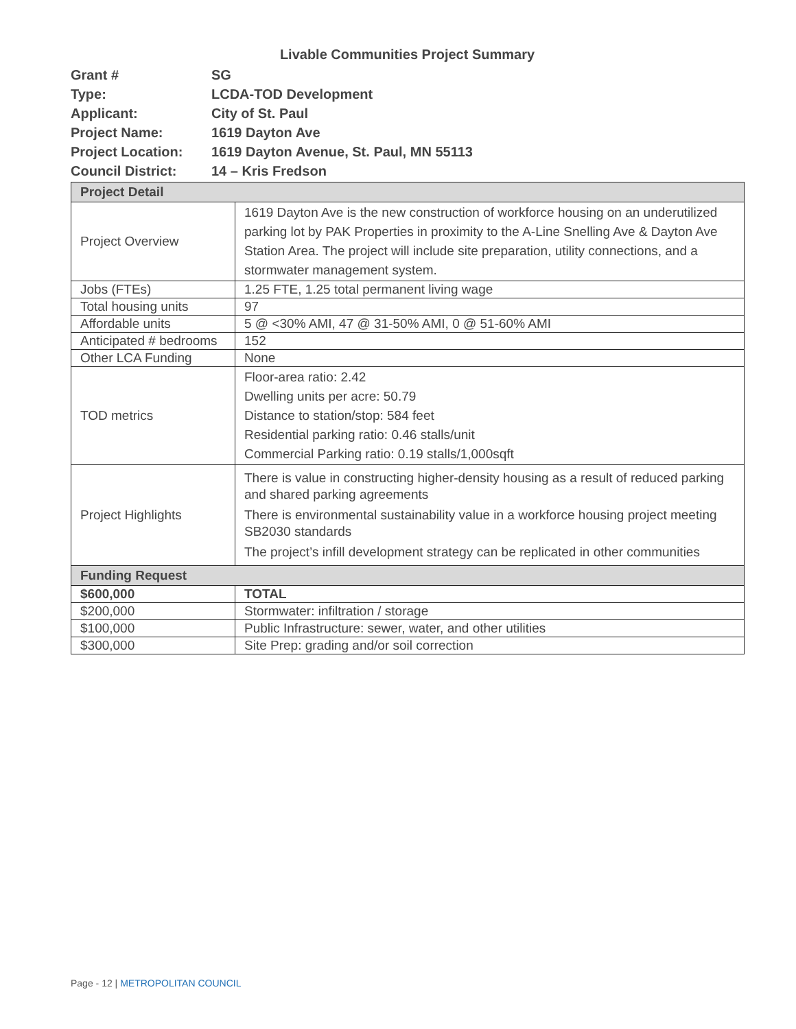Livable Communities Project Summary
| Grant # | SG |
| Type: | LCDA-TOD Development |
| Applicant: | City of St. Paul |
| Project Name: | 1619 Dayton Ave |
| Project Location: | 1619 Dayton Avenue, St. Paul, MN 55113 |
| Council District: | 14 – Kris Fredson |
| Project Detail | |
| Project Overview | 1619 Dayton Ave is the new construction of workforce housing on an underutilized parking lot by PAK Properties in proximity to the A-Line Snelling Ave & Dayton Ave Station Area. The project will include site preparation, utility connections, and a stormwater management system. |
| Jobs (FTEs) | 1.25 FTE, 1.25 total permanent living wage |
| Total housing units | 97 |
| Affordable units | 5 @ <30% AMI, 47 @ 31-50% AMI, 0 @ 51-60% AMI |
| Anticipated # bedrooms | 152 |
| Other LCA Funding | None |
| TOD metrics | Floor-area ratio: 2.42 Dwelling units per acre: 50.79 Distance to station/stop: 584 feet Residential parking ratio: 0.46 stalls/unit Commercial Parking ratio: 0.19 stalls/1,000sqft |
| Project Highlights | There is value in constructing higher-density housing as a result of reduced parking and shared parking agreements There is environmental sustainability value in a workforce housing project meeting SB2030 standards The project’s infill development strategy can be replicated in other communities |
| Funding Request | |
| $600,000 | TOTAL |
| $200,000 | Stormwater: infiltration / storage |
| $100,000 | Public Infrastructure: sewer, water, and other utilities |
| $300,000 | Site Prep: grading and/or soil correction |
Page - 12 | METROPOLITAN COUNCIL